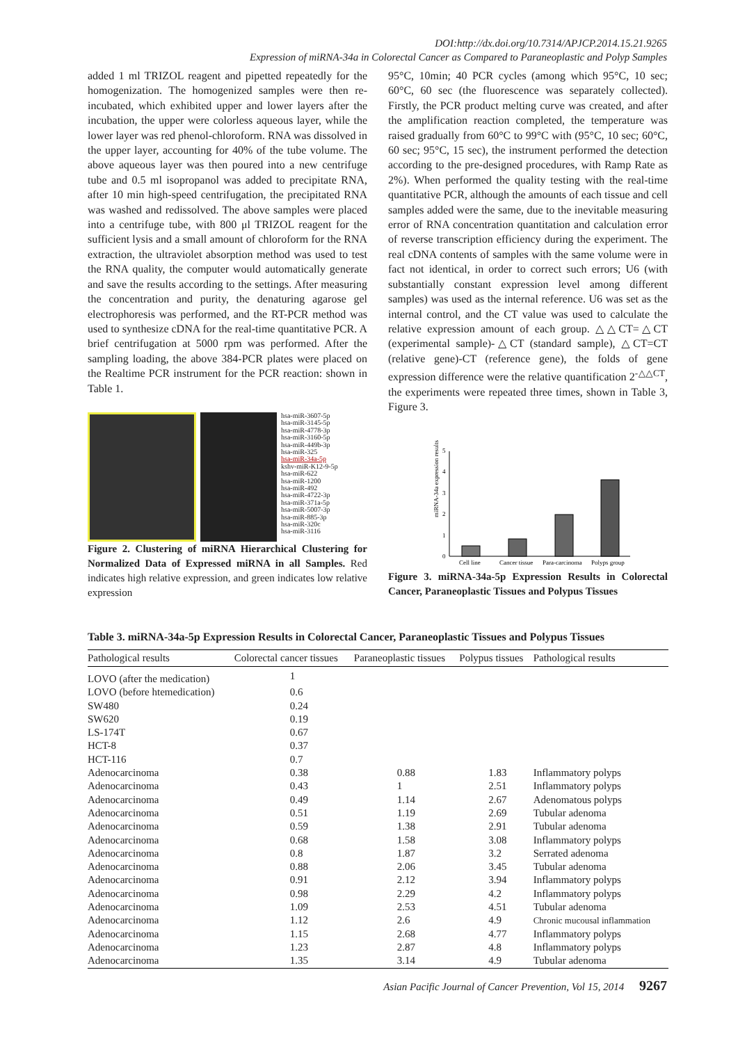DOI:http://dx.doi.org/10.7314/APJCP.2014.15.21.9265
Expression of miRNA-34a in Colorectal Cancer as Compared to Paraneoplastic and Polyp Samples
added 1 ml TRIZOL reagent and pipetted repeatedly for the homogenization. The homogenized samples were then re-incubated, which exhibited upper and lower layers after the incubation, the upper were colorless aqueous layer, while the lower layer was red phenol-chloroform. RNA was dissolved in the upper layer, accounting for 40% of the tube volume. The above aqueous layer was then poured into a new centrifuge tube and 0.5 ml isopropanol was added to precipitate RNA, after 10 min high-speed centrifugation, the precipitated RNA was washed and redissolved. The above samples were placed into a centrifuge tube, with 800 μl TRIZOL reagent for the sufficient lysis and a small amount of chloroform for the RNA extraction, the ultraviolet absorption method was used to test the RNA quality, the computer would automatically generate and save the results according to the settings. After measuring the concentration and purity, the denaturing agarose gel electrophoresis was performed, and the RT-PCR method was used to synthesize cDNA for the real-time quantitative PCR. A brief centrifugation at 5000 rpm was performed. After the sampling loading, the above 384-PCR plates were placed on the Realtime PCR instrument for the PCR reaction: shown in Table 1.
hsa-miR-3607-5p
hsa-miR-3145-5p
hsa-miR-4778-3p
hsa-miR-3160-5p
hsa-miR-449b-3p
hsa-miR-325
hsa-miR-34a-5p
kshv-miR-K12-9-5p
hsa-miR-622
hsa-miR-1200
hsa-miR-492
hsa-miR-4722-3p
hsa-miR-371a-5p
hsa-miR-5007-3p
hsa-miR-885-3p
hsa-miR-320c
hsa-miR-3116
Figure 2. Clustering of miRNA Hierarchical Clustering for Normalized Data of Expressed miRNA in all Samples. Red indicates high relative expression, and green indicates low relative expression
95°C, 10min; 40 PCR cycles (among which 95°C, 10 sec; 60°C, 60 sec (the fluorescence was separately collected). Firstly, the PCR product melting curve was created, and after the amplification reaction completed, the temperature was raised gradually from 60°C to 99°C with (95°C, 10 sec; 60°C, 60 sec; 95°C, 15 sec), the instrument performed the detection according to the pre-designed procedures, with Ramp Rate as 2%). When performed the quality testing with the real-time quantitative PCR, although the amounts of each tissue and cell samples added were the same, due to the inevitable measuring error of RNA concentration quantitation and calculation error of reverse transcription efficiency during the experiment. The real cDNA contents of samples with the same volume were in fact not identical, in order to correct such errors; U6 (with substantially constant expression level among different samples) was used as the internal reference. U6 was set as the internal control, and the CT value was used to calculate the relative expression amount of each group. △△CT=△CT (experimental sample)-△CT (standard sample), △CT=CT (relative gene)-CT (reference gene), the folds of gene expression difference were the relative quantification 2<sup>-△△CT</sup>, the experiments were repeated three times, shown in Table 3, Figure 3.
miRNA-34a expression results
0
1
2
3
4
5
Cell line
Cancer tissue
Para-carcinoma
Polyps group
Figure 3. miRNA-34a-5p Expression Results in Colorectal Cancer, Paraneoplastic Tissues and Polypus Tissues
Table 3. miRNA-34a-5p Expression Results in Colorectal Cancer, Paraneoplastic Tissues and Polypus Tissues
| Pathological results | Colorectal cancer tissues | Paraneoplastic tissues | Polypus tissues | Pathological results |
| --- | --- | --- | --- | --- |
| LOVO (after the medication) | 1 | | | |
| LOVO (before htemedication) | 0.6 | | | |
| SW480 | 0.24 | | | |
| SW620 | 0.19 | | | |
| LS-174T | 0.67 | | | |
| HCT-8 | 0.37 | | | |
| HCT-116 | 0.7 | | | |
| Adenocarcinoma | 0.38 | 0.88 | 1.83 | Inflammatory polyps |
| Adenocarcinoma | 0.43 | 1 | 2.51 | Inflammatory polyps |
| Adenocarcinoma | 0.49 | 1.14 | 2.67 | Adenomatous polyps |
| Adenocarcinoma | 0.51 | 1.19 | 2.69 | Tubular adenoma |
| Adenocarcinoma | 0.59 | 1.38 | 2.91 | Tubular adenoma |
| Adenocarcinoma | 0.68 | 1.58 | 3.08 | Inflammatory polyps |
| Adenocarcinoma | 0.8 | 1.87 | 3.2 | Serrated adenoma |
| Adenocarcinoma | 0.88 | 2.06 | 3.45 | Tubular adenoma |
| Adenocarcinoma | 0.91 | 2.12 | 3.94 | Inflammatory polyps |
| Adenocarcinoma | 0.98 | 2.29 | 4.2 | Inflammatory polyps |
| Adenocarcinoma | 1.09 | 2.53 | 4.51 | Tubular adenoma |
| Adenocarcinoma | 1.12 | 2.6 | 4.9 | Chronic mucousal inflammation |
| Adenocarcinoma | 1.15 | 2.68 | 4.77 | Inflammatory polyps |
| Adenocarcinoma | 1.23 | 2.87 | 4.8 | Inflammatory polyps |
| Adenocarcinoma | 1.35 | 3.14 | 4.9 | Tubular adenoma |
Asian Pacific Journal of Cancer Prevention, Vol 15, 2014 9267